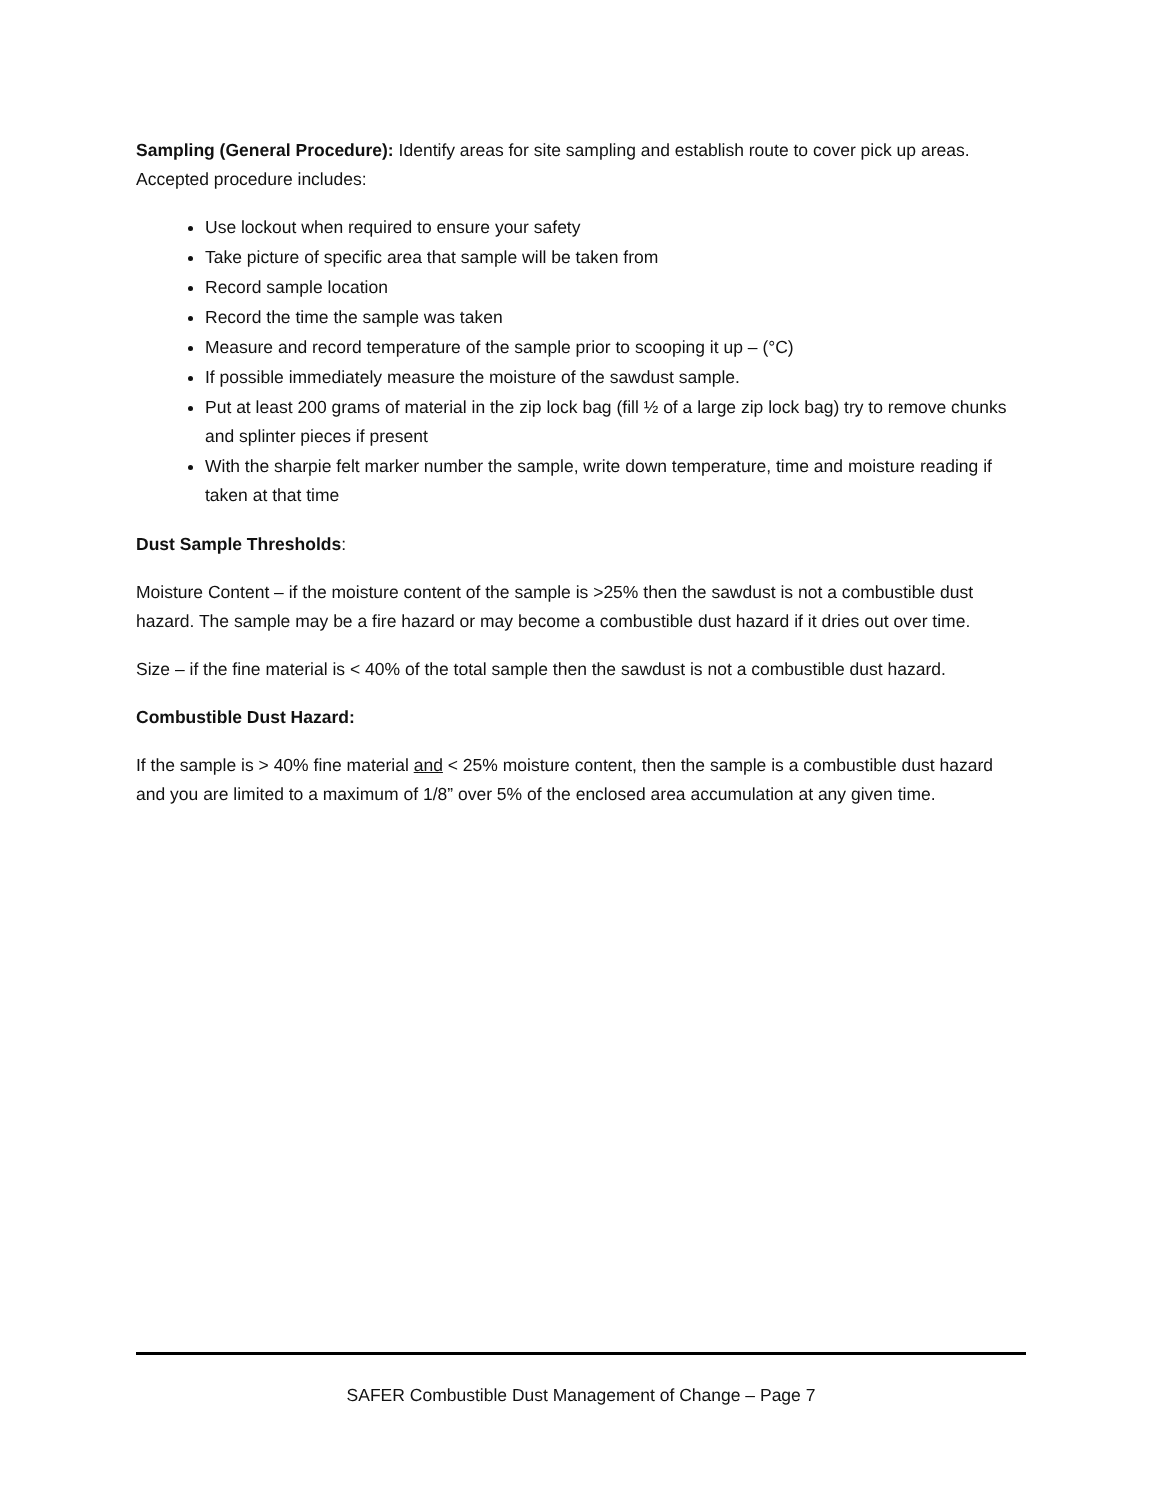Sampling (General Procedure): Identify areas for site sampling and establish route to cover pick up areas. Accepted procedure includes:
Use lockout when required to ensure your safety
Take picture of specific area that sample will be taken from
Record sample location
Record the time the sample was taken
Measure and record temperature of the sample prior to scooping it up – (°C)
If possible immediately measure the moisture of the sawdust sample.
Put at least 200 grams of material in the zip lock bag (fill ½ of a large zip lock bag) try to remove chunks and splinter pieces if present
With the sharpie felt marker number the sample, write down temperature, time and moisture reading if taken at that time
Dust Sample Thresholds:
Moisture Content – if the moisture content of the sample is >25% then the sawdust is not a combustible dust hazard. The sample may be a fire hazard or may become a combustible dust hazard if it dries out over time.
Size – if the fine material is < 40% of the total sample then the sawdust is not a combustible dust hazard.
Combustible Dust Hazard:
If the sample is > 40% fine material and < 25% moisture content, then the sample is a combustible dust hazard and you are limited to a maximum of 1/8” over 5% of the enclosed area accumulation at any given time.
SAFER Combustible Dust Management of Change – Page 7